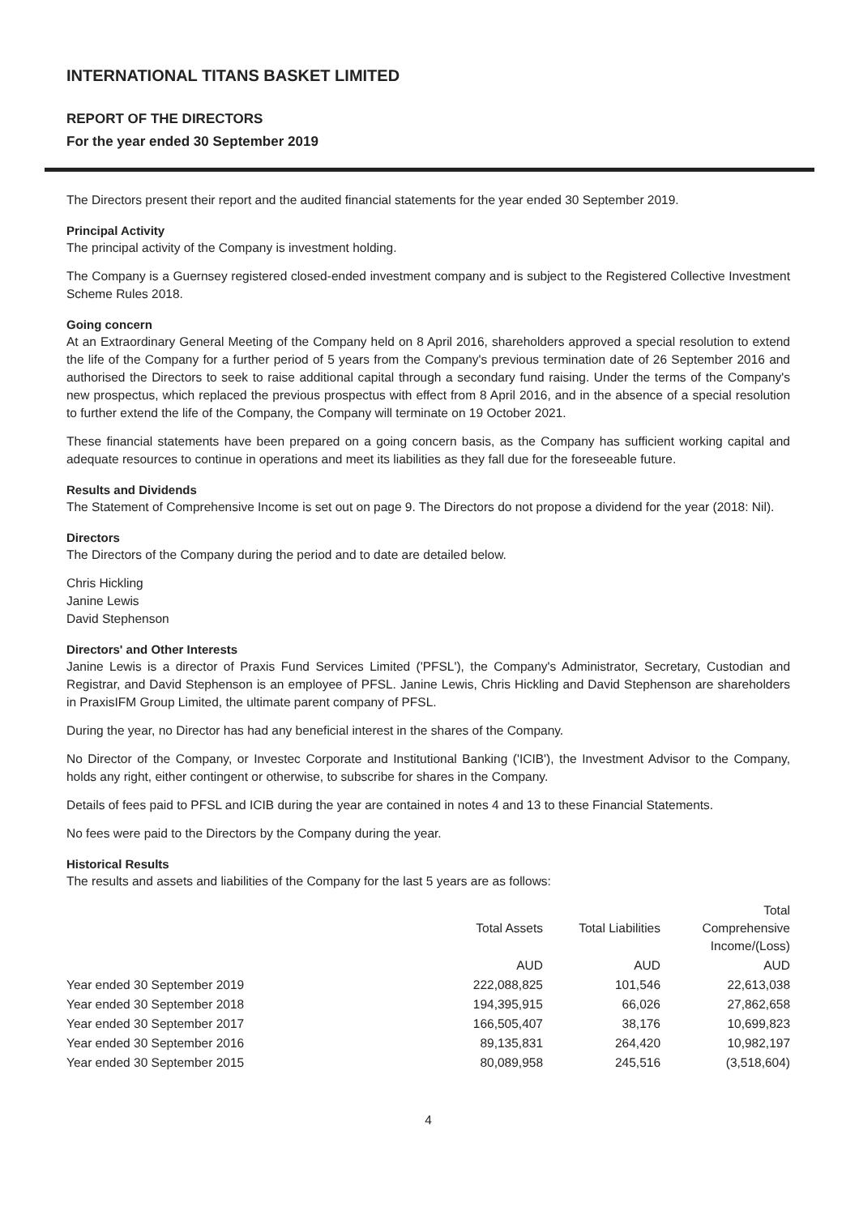INTERNATIONAL TITANS BASKET LIMITED
REPORT OF THE DIRECTORS
For the year ended 30 September 2019
The Directors present their report and the audited financial statements for the year ended 30 September 2019.
Principal Activity
The principal activity of the Company is investment holding.
The Company is a Guernsey registered closed-ended investment company and is subject to the Registered Collective Investment Scheme Rules 2018.
Going concern
At an Extraordinary General Meeting of the Company held on 8 April 2016, shareholders approved a special resolution to extend the life of the Company for a further period of 5 years from the Company's previous termination date of 26 September 2016 and authorised the Directors to seek to raise additional capital through a secondary fund raising. Under the terms of the Company's new prospectus, which replaced the previous prospectus with effect from 8 April 2016, and in the absence of a special resolution to further extend the life of the Company, the Company will terminate on 19 October 2021.
These financial statements have been prepared on a going concern basis, as the Company has sufficient working capital and adequate resources to continue in operations and meet its liabilities as they fall due for the foreseeable future.
Results and Dividends
The Statement of Comprehensive Income is set out on page 9. The Directors do not propose a dividend for the year (2018: Nil).
Directors
The Directors of the Company during the period and to date are detailed below.
Chris Hickling
Janine Lewis
David Stephenson
Directors' and Other Interests
Janine Lewis is a director of Praxis Fund Services Limited ('PFSL'), the Company's Administrator, Secretary, Custodian and Registrar, and David Stephenson is an employee of PFSL. Janine Lewis, Chris Hickling and David Stephenson are shareholders in PraxisIFM Group Limited, the ultimate parent company of PFSL.
During the year, no Director has had any beneficial interest in the shares of the Company.
No Director of the Company, or Investec Corporate and Institutional Banking ('ICIB'), the Investment Advisor to the Company, holds any right, either contingent or otherwise, to subscribe for shares in the Company.
Details of fees paid to PFSL and ICIB during the year are contained in notes 4 and 13 to these Financial Statements.
No fees were paid to the Directors by the Company during the year.
Historical Results
The results and assets and liabilities of the Company for the last 5 years are as follows:
| | Total Assets | Total Liabilities | Total Comprehensive Income/(Loss) |
| --- | --- | --- | --- |
| | AUD | AUD | AUD |
| Year ended 30 September 2019 | 222,088,825 | 101,546 | 22,613,038 |
| Year ended 30 September 2018 | 194,395,915 | 66,026 | 27,862,658 |
| Year ended 30 September 2017 | 166,505,407 | 38,176 | 10,699,823 |
| Year ended 30 September 2016 | 89,135,831 | 264,420 | 10,982,197 |
| Year ended 30 September 2015 | 80,089,958 | 245,516 | (3,518,604) |
4